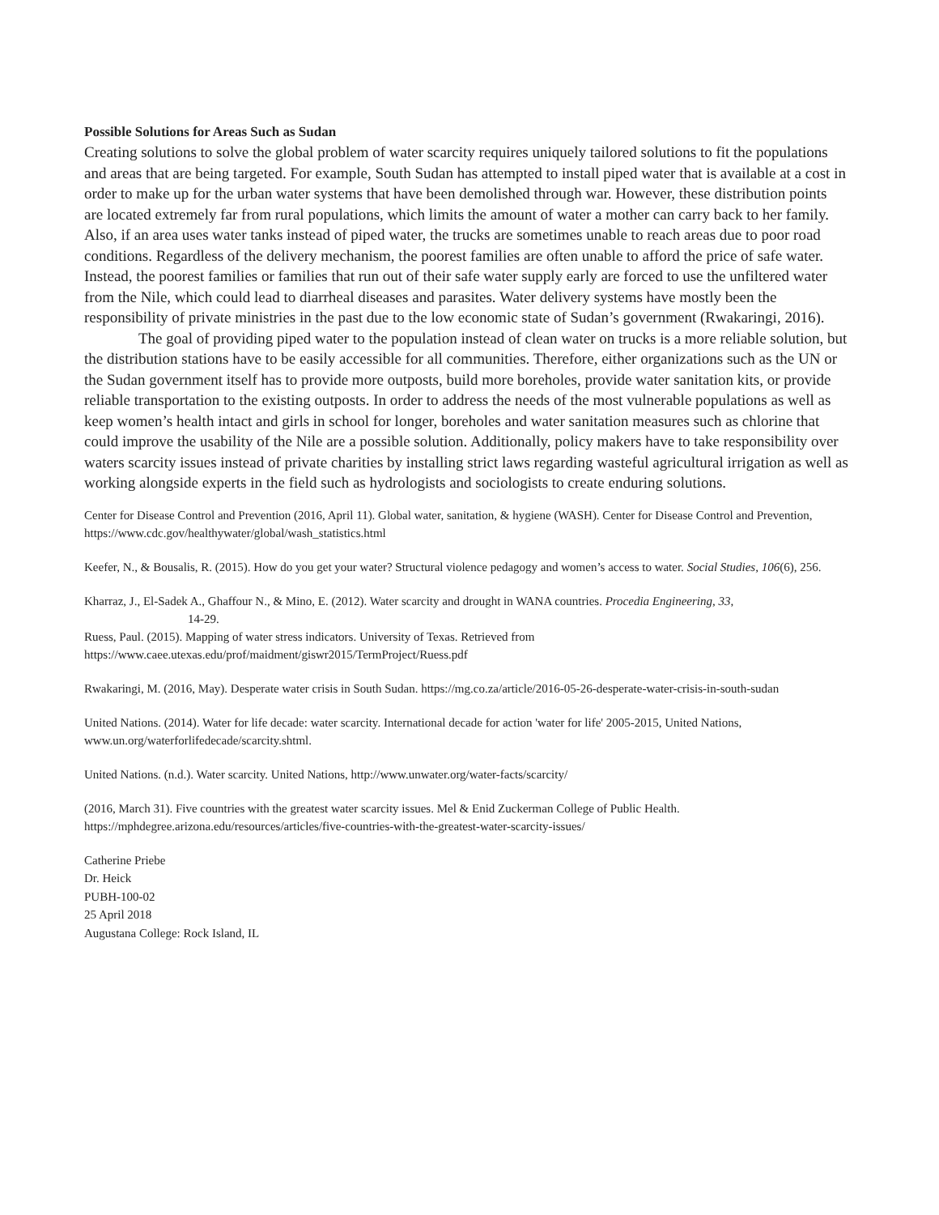Possible Solutions for Areas Such as Sudan
Creating solutions to solve the global problem of water scarcity requires uniquely tailored solutions to fit the populations and areas that are being targeted. For example, South Sudan has attempted to install piped water that is available at a cost in order to make up for the urban water systems that have been demolished through war. However, these distribution points are located extremely far from rural populations, which limits the amount of water a mother can carry back to her family. Also, if an area uses water tanks instead of piped water, the trucks are sometimes unable to reach areas due to poor road conditions. Regardless of the delivery mechanism, the poorest families are often unable to afford the price of safe water. Instead, the poorest families or families that run out of their safe water supply early are forced to use the unfiltered water from the Nile, which could lead to diarrheal diseases and parasites. Water delivery systems have mostly been the responsibility of private ministries in the past due to the low economic state of Sudan’s government (Rwakaringi, 2016).
The goal of providing piped water to the population instead of clean water on trucks is a more reliable solution, but the distribution stations have to be easily accessible for all communities. Therefore, either organizations such as the UN or the Sudan government itself has to provide more outposts, build more boreholes, provide water sanitation kits, or provide reliable transportation to the existing outposts. In order to address the needs of the most vulnerable populations as well as keep women’s health intact and girls in school for longer, boreholes and water sanitation measures such as chlorine that could improve the usability of the Nile are a possible solution. Additionally, policy makers have to take responsibility over waters scarcity issues instead of private charities by installing strict laws regarding wasteful agricultural irrigation as well as working alongside experts in the field such as hydrologists and sociologists to create enduring solutions.
Center for Disease Control and Prevention (2016, April 11). Global water, sanitation, & hygiene (WASH). Center for Disease Control and Prevention, https://www.cdc.gov/healthywater/global/wash_statistics.html
Keefer, N., & Bousalis, R. (2015). How do you get your water? Structural violence pedagogy and women’s access to water. Social Studies, 106(6), 256.
Kharraz, J., El-Sadek A., Ghaffour N., & Mino, E. (2012). Water scarcity and drought in WANA countries. Procedia Engineering, 33,
14-29.
Ruess, Paul. (2015). Mapping of water stress indicators. University of Texas. Retrieved from https://www.caee.utexas.edu/prof/maidment/giswr2015/TermProject/Ruess.pdf
Rwakaringi, M. (2016, May). Desperate water crisis in South Sudan. https://mg.co.za/article/2016-05-26-desperate-water-crisis-in-south-sudan
United Nations. (2014). Water for life decade: water scarcity. International decade for action 'water for life' 2005-2015, United Nations, www.un.org/waterforlifedecade/scarcity.shtml.
United Nations. (n.d.). Water scarcity. United Nations, http://www.unwater.org/water-facts/scarcity/
(2016, March 31). Five countries with the greatest water scarcity issues. Mel & Enid Zuckerman College of Public Health. https://mphdegree.arizona.edu/resources/articles/five-countries-with-the-greatest-water-scarcity-issues/
Catherine Priebe
Dr. Heick
PUBH-100-02
25 April 2018
Augustana College: Rock Island, IL